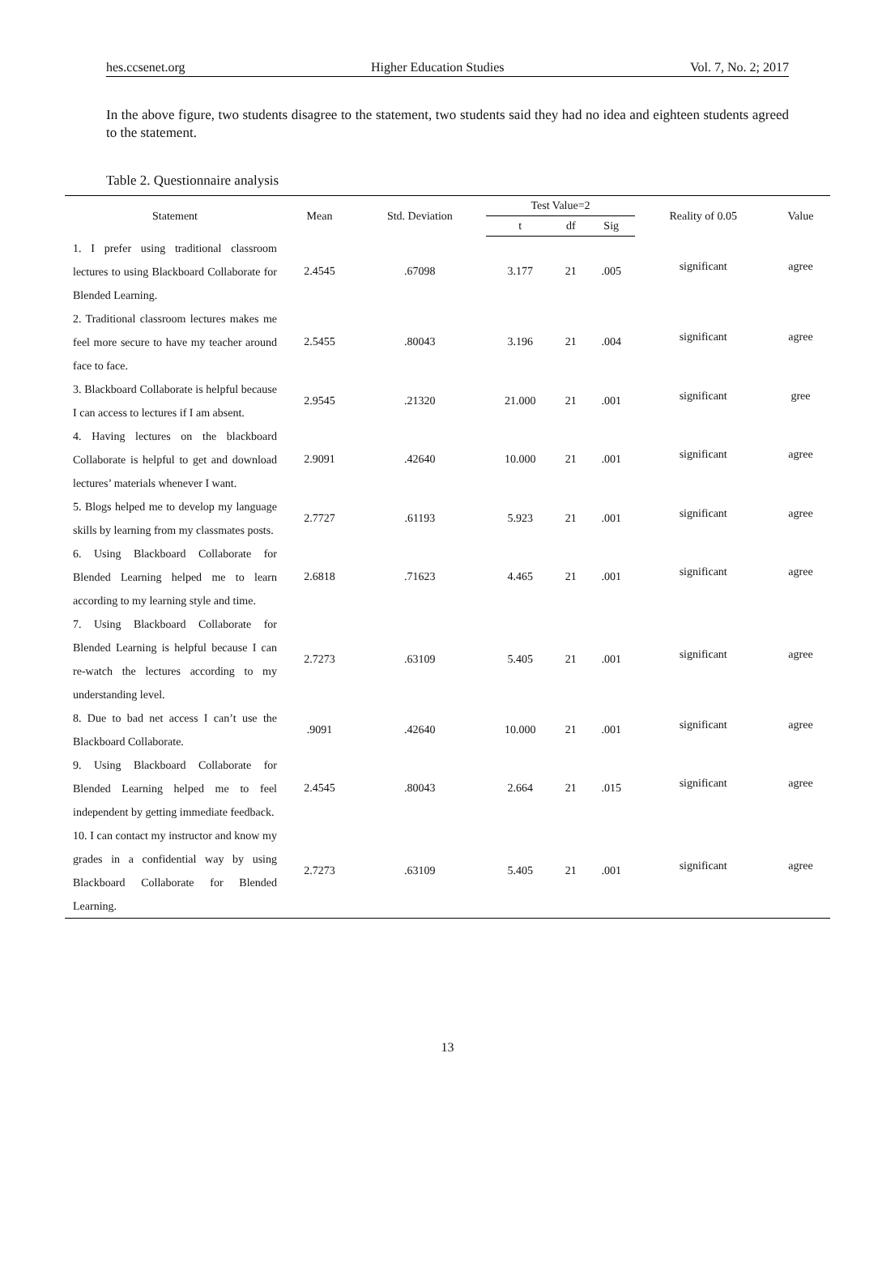hes.ccsenet.org Higher Education Studies Vol. 7, No. 2; 2017
In the above figure, two students disagree to the statement, two students said they had no idea and eighteen students agreed to the statement.
Table 2. Questionnaire analysis
| Statement | Mean | Std. Deviation | Test Value=2 | | | Reality of 0.05 | Value |
| --- | --- | --- | --- | --- | --- | --- | --- |
| | | | t | df | Sig | | |
| 1. I prefer using traditional classroom lectures to using Blackboard Collaborate for Blended Learning. | 2.4545 | .67098 | 3.177 | 21 | .005 | significant | agree |
| 2. Traditional classroom lectures makes me feel more secure to have my teacher around face to face. | 2.5455 | .80043 | 3.196 | 21 | .004 | significant | agree |
| 3. Blackboard Collaborate is helpful because I can access to lectures if I am absent. | 2.9545 | .21320 | 21.000 | 21 | .001 | significant | gree |
| 4. Having lectures on the blackboard Collaborate is helpful to get and download lectures’ materials whenever I want. | 2.9091 | .42640 | 10.000 | 21 | .001 | significant | agree |
| 5. Blogs helped me to develop my language skills by learning from my classmates posts. | 2.7727 | .61193 | 5.923 | 21 | .001 | significant | agree |
| 6. Using Blackboard Collaborate for Blended Learning helped me to learn according to my learning style and time. | 2.6818 | .71623 | 4.465 | 21 | .001 | significant | agree |
| 7. Using Blackboard Collaborate for Blended Learning is helpful because I can re-watch the lectures according to my understanding level. | 2.7273 | .63109 | 5.405 | 21 | .001 | significant | agree |
| 8. Due to bad net access I can’t use the Blackboard Collaborate. | .9091 | .42640 | 10.000 | 21 | .001 | significant | agree |
| 9. Using Blackboard Collaborate for Blended Learning helped me to feel independent by getting immediate feedback. | 2.4545 | .80043 | 2.664 | 21 | .015 | significant | agree |
| 10. I can contact my instructor and know my grades in a confidential way by using Blackboard Collaborate for Blended Learning. | 2.7273 | .63109 | 5.405 | 21 | .001 | significant | agree |
13